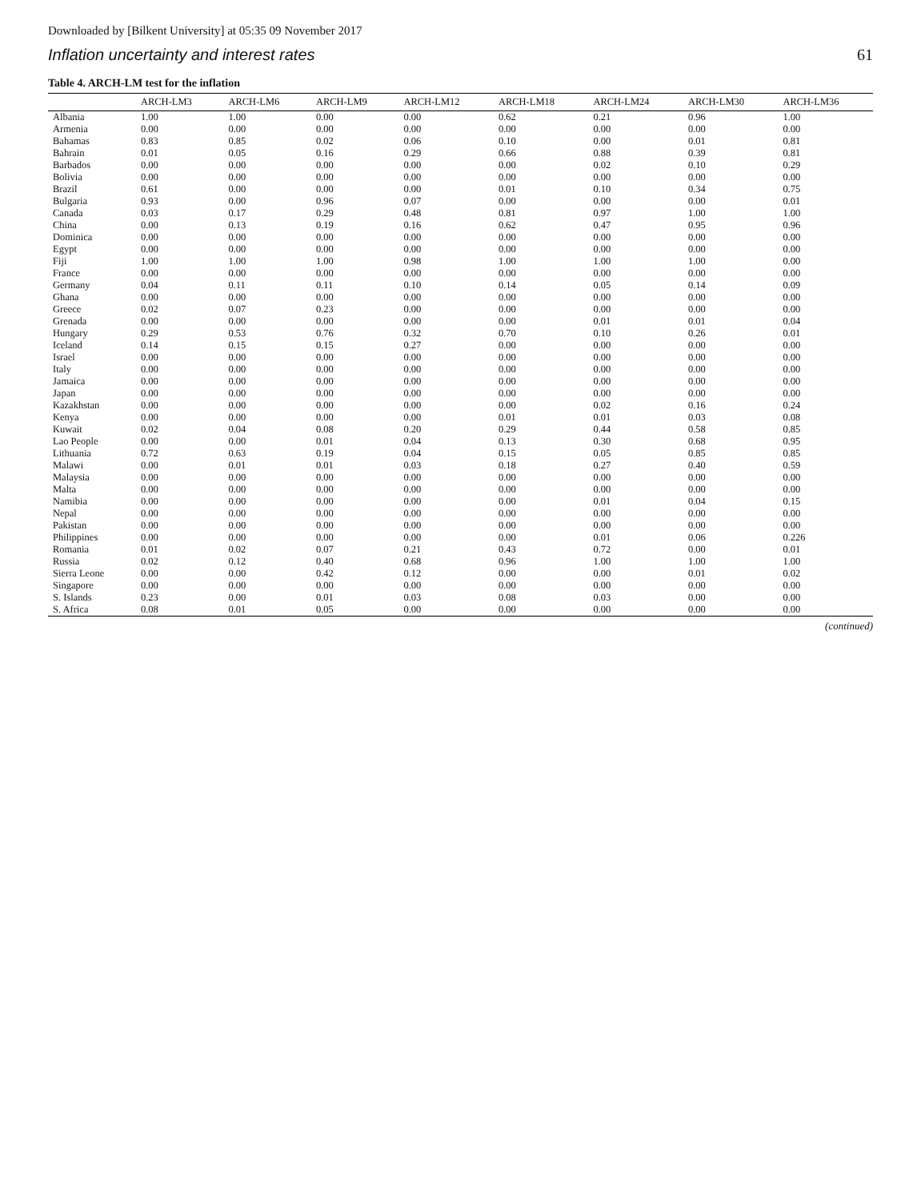Downloaded by [Bilkent University] at 05:35 09 November 2017
Inflation uncertainty and interest rates 61
Table 4. ARCH-LM test for the inflation
| | ARCH-LM3 | ARCH-LM6 | ARCH-LM9 | ARCH-LM12 | ARCH-LM18 | ARCH-LM24 | ARCH-LM30 | ARCH-LM36 |
| --- | --- | --- | --- | --- | --- | --- | --- | --- |
| Albania | 1.00 | 1.00 | 0.00 | 0.00 | 0.62 | 0.21 | 0.96 | 1.00 |
| Armenia | 0.00 | 0.00 | 0.00 | 0.00 | 0.00 | 0.00 | 0.00 | 0.00 |
| Bahamas | 0.83 | 0.85 | 0.02 | 0.06 | 0.10 | 0.00 | 0.01 | 0.81 |
| Bahrain | 0.01 | 0.05 | 0.16 | 0.29 | 0.66 | 0.88 | 0.39 | 0.81 |
| Barbados | 0.00 | 0.00 | 0.00 | 0.00 | 0.00 | 0.02 | 0.10 | 0.29 |
| Bolivia | 0.00 | 0.00 | 0.00 | 0.00 | 0.00 | 0.00 | 0.00 | 0.00 |
| Brazil | 0.61 | 0.00 | 0.00 | 0.00 | 0.01 | 0.10 | 0.34 | 0.75 |
| Bulgaria | 0.93 | 0.00 | 0.96 | 0.07 | 0.00 | 0.00 | 0.00 | 0.01 |
| Canada | 0.03 | 0.17 | 0.29 | 0.48 | 0.81 | 0.97 | 1.00 | 1.00 |
| China | 0.00 | 0.13 | 0.19 | 0.16 | 0.62 | 0.47 | 0.95 | 0.96 |
| Dominica | 0.00 | 0.00 | 0.00 | 0.00 | 0.00 | 0.00 | 0.00 | 0.00 |
| Egypt | 0.00 | 0.00 | 0.00 | 0.00 | 0.00 | 0.00 | 0.00 | 0.00 |
| Fiji | 1.00 | 1.00 | 1.00 | 0.98 | 1.00 | 1.00 | 1.00 | 0.00 |
| France | 0.00 | 0.00 | 0.00 | 0.00 | 0.00 | 0.00 | 0.00 | 0.00 |
| Germany | 0.04 | 0.11 | 0.11 | 0.10 | 0.14 | 0.05 | 0.14 | 0.09 |
| Ghana | 0.00 | 0.00 | 0.00 | 0.00 | 0.00 | 0.00 | 0.00 | 0.00 |
| Greece | 0.02 | 0.07 | 0.23 | 0.00 | 0.00 | 0.00 | 0.00 | 0.00 |
| Grenada | 0.00 | 0.00 | 0.00 | 0.00 | 0.00 | 0.01 | 0.01 | 0.04 |
| Hungary | 0.29 | 0.53 | 0.76 | 0.32 | 0.70 | 0.10 | 0.26 | 0.01 |
| Iceland | 0.14 | 0.15 | 0.15 | 0.27 | 0.00 | 0.00 | 0.00 | 0.00 |
| Israel | 0.00 | 0.00 | 0.00 | 0.00 | 0.00 | 0.00 | 0.00 | 0.00 |
| Italy | 0.00 | 0.00 | 0.00 | 0.00 | 0.00 | 0.00 | 0.00 | 0.00 |
| Jamaica | 0.00 | 0.00 | 0.00 | 0.00 | 0.00 | 0.00 | 0.00 | 0.00 |
| Japan | 0.00 | 0.00 | 0.00 | 0.00 | 0.00 | 0.00 | 0.00 | 0.00 |
| Kazakhstan | 0.00 | 0.00 | 0.00 | 0.00 | 0.00 | 0.02 | 0.16 | 0.24 |
| Kenya | 0.00 | 0.00 | 0.00 | 0.00 | 0.01 | 0.01 | 0.03 | 0.08 |
| Kuwait | 0.02 | 0.04 | 0.08 | 0.20 | 0.29 | 0.44 | 0.58 | 0.85 |
| Lao People | 0.00 | 0.00 | 0.01 | 0.04 | 0.13 | 0.30 | 0.68 | 0.95 |
| Lithuania | 0.72 | 0.63 | 0.19 | 0.04 | 0.15 | 0.05 | 0.85 | 0.85 |
| Malawi | 0.00 | 0.01 | 0.01 | 0.03 | 0.18 | 0.27 | 0.40 | 0.59 |
| Malaysia | 0.00 | 0.00 | 0.00 | 0.00 | 0.00 | 0.00 | 0.00 | 0.00 |
| Malta | 0.00 | 0.00 | 0.00 | 0.00 | 0.00 | 0.00 | 0.00 | 0.00 |
| Namibia | 0.00 | 0.00 | 0.00 | 0.00 | 0.00 | 0.01 | 0.04 | 0.15 |
| Nepal | 0.00 | 0.00 | 0.00 | 0.00 | 0.00 | 0.00 | 0.00 | 0.00 |
| Pakistan | 0.00 | 0.00 | 0.00 | 0.00 | 0.00 | 0.00 | 0.00 | 0.00 |
| Philippines | 0.00 | 0.00 | 0.00 | 0.00 | 0.00 | 0.01 | 0.06 | 0.226 |
| Romania | 0.01 | 0.02 | 0.07 | 0.21 | 0.43 | 0.72 | 0.00 | 0.01 |
| Russia | 0.02 | 0.12 | 0.40 | 0.68 | 0.96 | 1.00 | 1.00 | 1.00 |
| Sierra Leone | 0.00 | 0.00 | 0.42 | 0.12 | 0.00 | 0.00 | 0.01 | 0.02 |
| Singapore | 0.00 | 0.00 | 0.00 | 0.00 | 0.00 | 0.00 | 0.00 | 0.00 |
| S. Islands | 0.23 | 0.00 | 0.01 | 0.03 | 0.08 | 0.03 | 0.00 | 0.00 |
| S. Africa | 0.08 | 0.01 | 0.05 | 0.00 | 0.00 | 0.00 | 0.00 | 0.00 |
(continued)